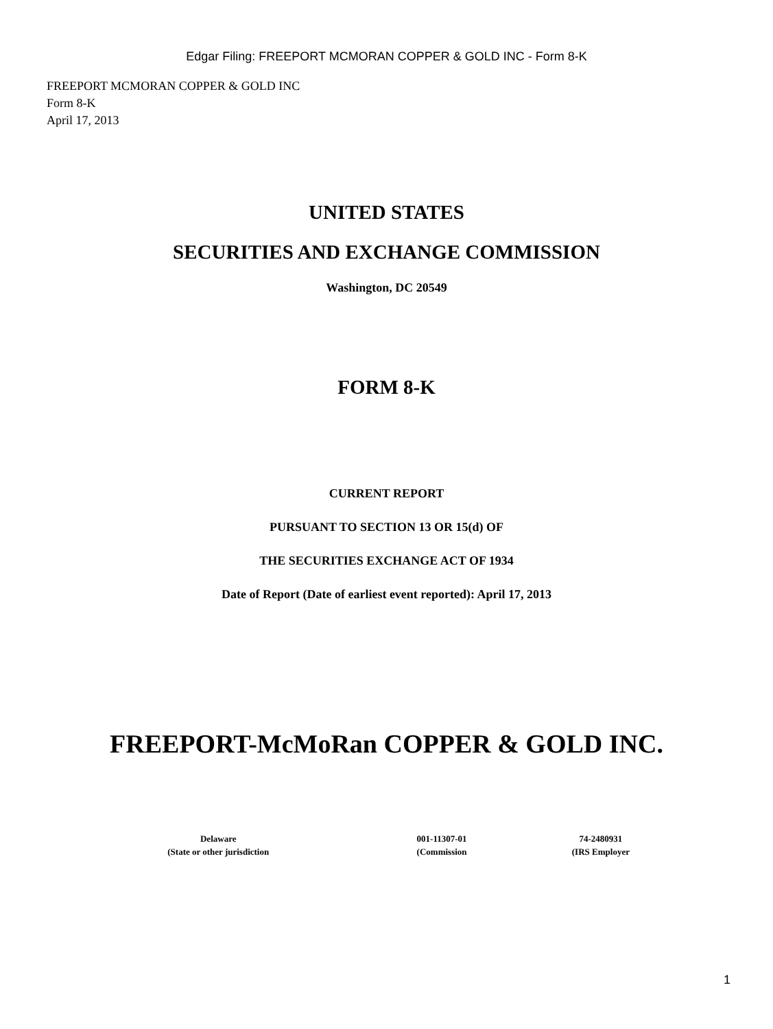Edgar Filing: FREEPORT MCMORAN COPPER & GOLD INC - Form 8-K
FREEPORT MCMORAN COPPER & GOLD INC
Form 8-K
April 17, 2013
UNITED STATES
SECURITIES AND EXCHANGE COMMISSION
Washington, DC 20549
FORM 8-K
CURRENT REPORT
PURSUANT TO SECTION 13 OR 15(d) OF
THE SECURITIES EXCHANGE ACT OF 1934
Date of Report (Date of earliest event reported): April 17, 2013
FREEPORT-McMoRan COPPER & GOLD INC.
| Delaware | 001-11307-01 | 74-2480931 |
| (State or other jurisdiction | (Commission | (IRS Employer |
1